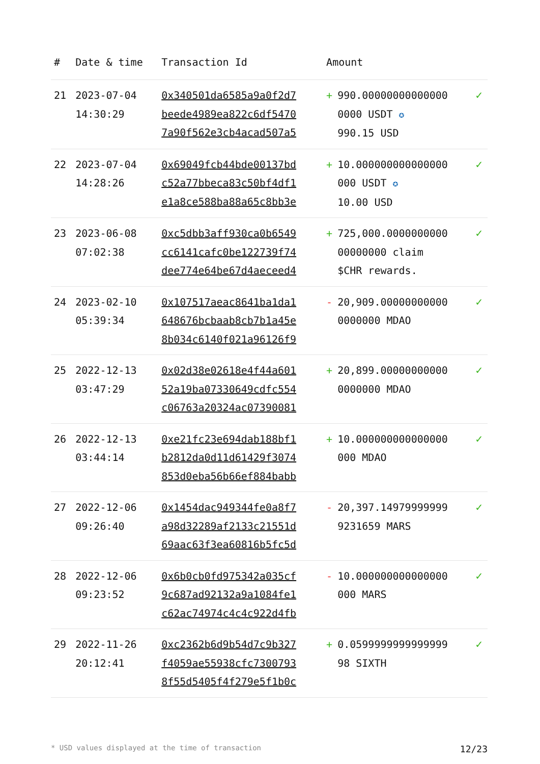| # | Date & time | Transaction Id | Amount | |
| --- | --- | --- | --- | --- |
| 21 | 2023-07-04 14:30:29 | 0x340501da6585a9a0f2d7 beede4989ea822c6df5470 7a90f562e3cb4acad507a5 | + 990.00000000000000 0000 USDT ✪ 990.15 USD | ✓ |
| 22 | 2023-07-04 14:28:26 | 0x69049fcb44bde00137bd c52a77bbeca83c50bf4df1 e1a8ce588ba88a65c8bb3e | + 10.000000000000000 000 USDT ✪ 10.00 USD | ✓ |
| 23 | 2023-06-08 07:02:38 | 0xc5dbb3aff930ca0b6549 cc6141cafc0be122739f74 dee774e64be67d4aeceed4 | + 725,000.0000000000 00000000 claim $CHR rewards. | ✓ |
| 24 | 2023-02-10 05:39:34 | 0x107517aeac8641ba1da1 648676bcbaab8cb7b1a45e 8b034c6140f021a96126f9 | - 20,909.00000000000 0000000 MDAO | ✓ |
| 25 | 2022-12-13 03:47:29 | 0x02d38e02618e4f44a601 52a19ba07330649cdfc554 c06763a20324ac07390081 | + 20,899.00000000000 0000000 MDAO | ✓ |
| 26 | 2022-12-13 03:44:14 | 0xe21fc23e694dab188bf1 b2812da0d11d61429f3074 853d0eba56b66ef884babb | + 10.000000000000000 000 MDAO | ✓ |
| 27 | 2022-12-06 09:26:40 | 0x1454dac949344fe0a8f7 a98d32289af2133c21551d 69aac63f3ea60816b5fc5d | - 20,397.14979999999 9231659 MARS | ✓ |
| 28 | 2022-12-06 09:23:52 | 0x6b0cb0fd975342a035cf 9c687ad92132a9a1084fe1 c62ac74974c4c4c922d4fb | - 10.000000000000000 000 MARS | ✓ |
| 29 | 2022-11-26 20:12:41 | 0xc2362b6d9b54d7c9b327 f4059ae55938cfc7300793 8f55d5405f4f279e5f1b0c | + 0.0599999999999999 98 SIXTH | ✓ |
* USD values displayed at the time of transaction 12/23